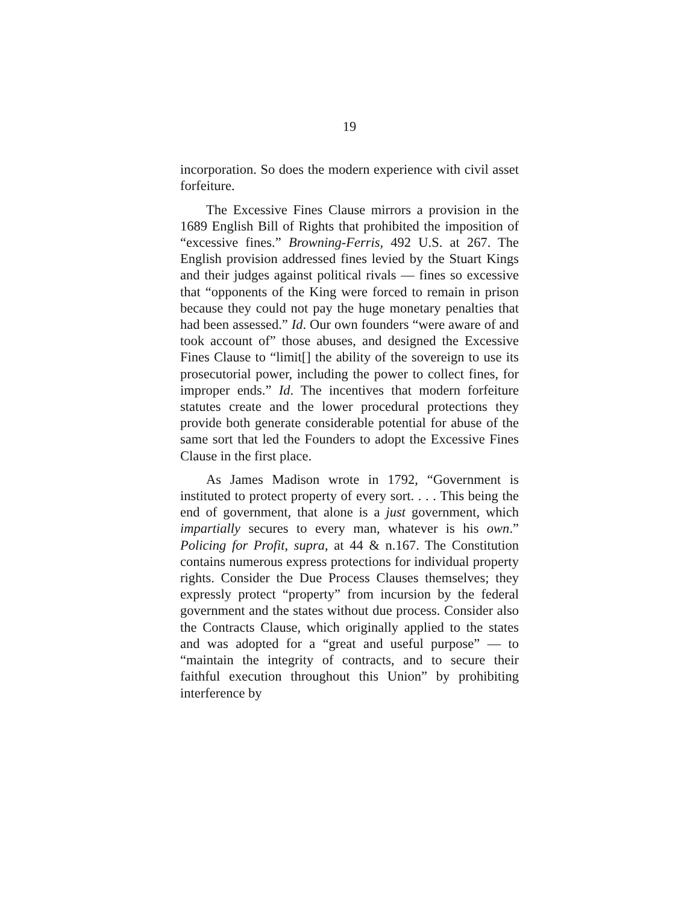19
incorporation. So does the modern experience with civil asset forfeiture.
The Excessive Fines Clause mirrors a provision in the 1689 English Bill of Rights that prohibited the imposition of “excessive fines.” Browning-Ferris, 492 U.S. at 267. The English provision addressed fines levied by the Stuart Kings and their judges against political rivals — fines so excessive that “opponents of the King were forced to remain in prison because they could not pay the huge monetary penalties that had been assessed.” Id. Our own founders “were aware of and took account of” those abuses, and designed the Excessive Fines Clause to “limit[] the ability of the sovereign to use its prosecutorial power, including the power to collect fines, for improper ends.” Id. The incentives that modern forfeiture statutes create and the lower procedural protections they provide both generate considerable potential for abuse of the same sort that led the Founders to adopt the Excessive Fines Clause in the first place.
As James Madison wrote in 1792, “Government is instituted to protect property of every sort. . . . This being the end of government, that alone is a just government, which impartially secures to every man, whatever is his own.” Policing for Profit, supra, at 44 & n.167. The Constitution contains numerous express protections for individual property rights. Consider the Due Process Clauses themselves; they expressly protect “property” from incursion by the federal government and the states without due process. Consider also the Contracts Clause, which originally applied to the states and was adopted for a “great and useful purpose” — to “maintain the integrity of contracts, and to secure their faithful execution throughout this Union” by prohibiting interference by